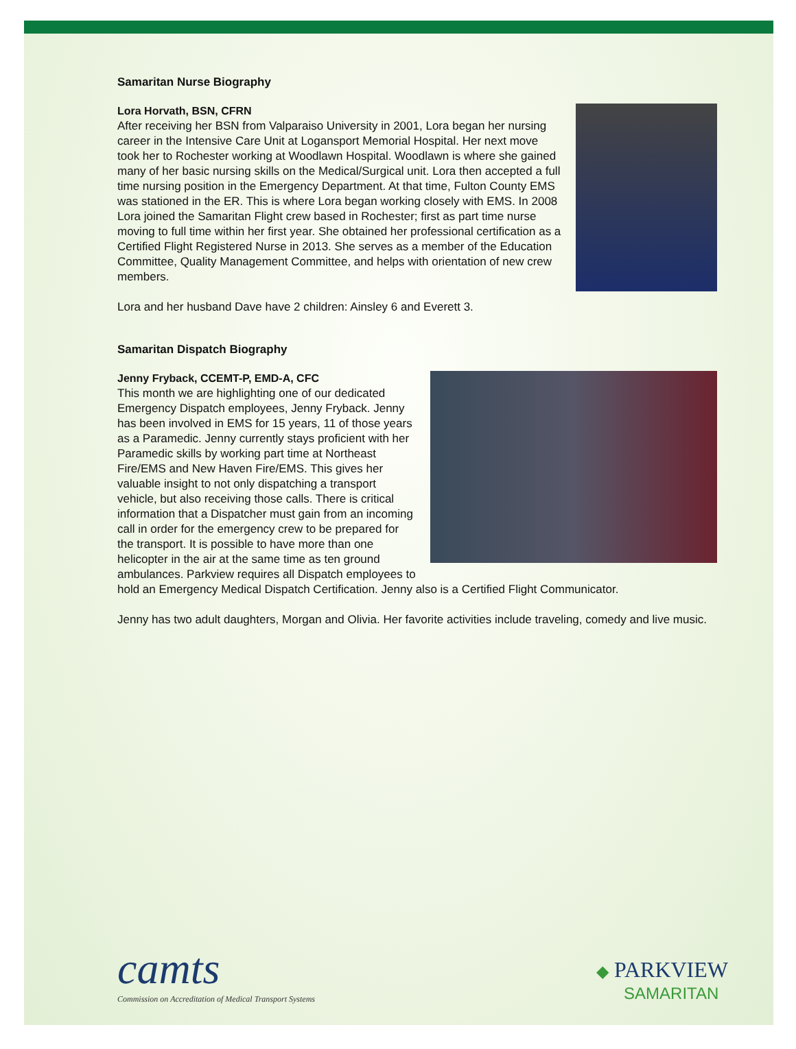Samaritan Nurse Biography
Lora Horvath, BSN, CFRN
After receiving her BSN from Valparaiso University in 2001, Lora began her nursing career in the Intensive Care Unit at Logansport Memorial Hospital. Her next move took her to Rochester working at Woodlawn Hospital. Woodlawn is where she gained many of her basic nursing skills on the Medical/Surgical unit. Lora then accepted a full time nursing position in the Emergency Department. At that time, Fulton County EMS was stationed in the ER. This is where Lora began working closely with EMS. In 2008 Lora joined the Samaritan Flight crew based in Rochester; first as part time nurse moving to full time within her first year. She obtained her professional certification as a Certified Flight Registered Nurse in 2013. She serves as a member of the Education Committee, Quality Management Committee, and helps with orientation of new crew members.
Lora and her husband Dave have 2 children: Ainsley 6 and Everett 3.
Samaritan Dispatch Biography
Jenny Fryback, CCEMT-P, EMD-A, CFC
This month we are highlighting one of our dedicated Emergency Dispatch employees, Jenny Fryback. Jenny has been involved in EMS for 15 years, 11 of those years as a Paramedic. Jenny currently stays proficient with her Paramedic skills by working part time at Northeast Fire/EMS and New Haven Fire/EMS. This gives her valuable insight to not only dispatching a transport vehicle, but also receiving those calls. There is critical information that a Dispatcher must gain from an incoming call in order for the emergency crew to be prepared for the transport. It is possible to have more than one helicopter in the air at the same time as ten ground ambulances. Parkview requires all Dispatch employees to hold an Emergency Medical Dispatch Certification. Jenny also is a Certified Flight Communicator.
Jenny has two adult daughters, Morgan and Olivia. Her favorite activities include traveling, comedy and live music.
camts
Commission on Accreditation of Medical Transport Systems
◆ PARKVIEW
SAMARITAN